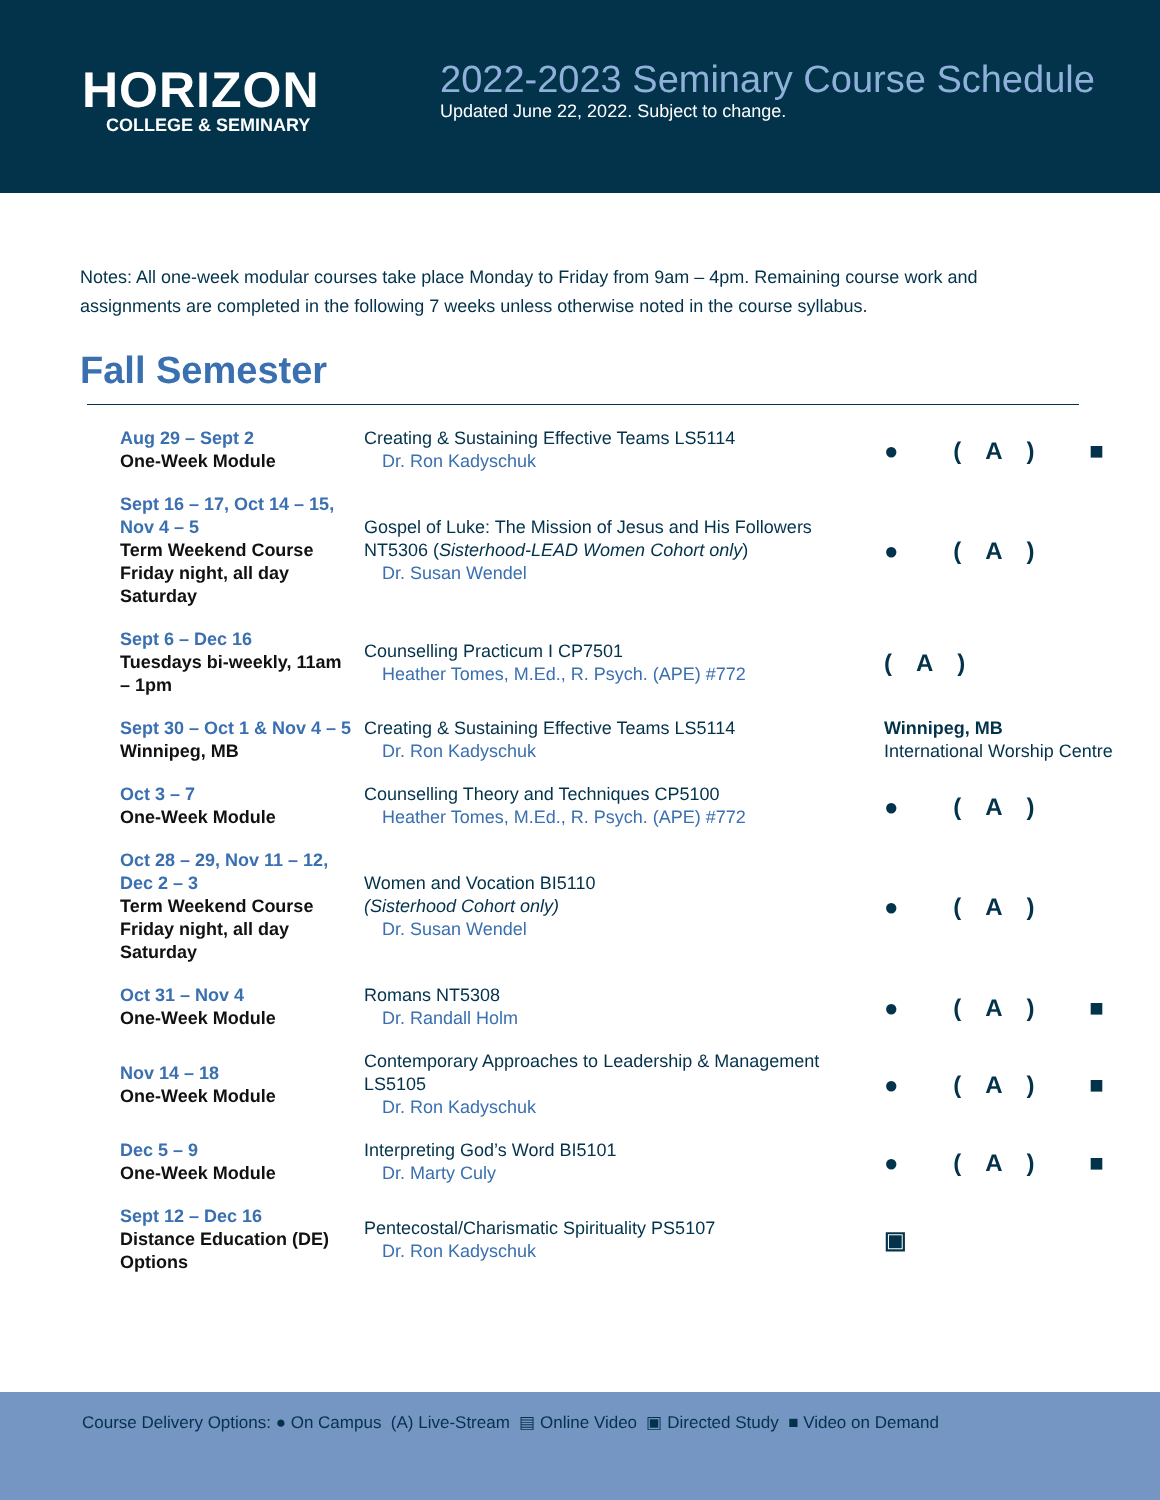HORIZON
COLLEGE & SEMINARY
2022-2023 Seminary Course Schedule
Updated June 22, 2022. Subject to change.
Notes: All one-week modular courses take place Monday to Friday from 9am – 4pm. Remaining course work and assignments are completed in the following 7 weeks unless otherwise noted in the course syllabus.
Fall Semester
| Aug 29 – Sept 2 One-Week Module | Creating & Sustaining Effective Teams LS5114 Dr. Ron Kadyschuk | ● (A) ■ |
| Sept 16 – 17, Oct 14 – 15, Nov 4 – 5 Term Weekend Course Friday night, all day Saturday | Gospel of Luke: The Mission of Jesus and His Followers NT5306 ( Sisterhood-LEAD Women Cohort only ) Dr. Susan Wendel | ● (A) |
| Sept 6 – Dec 16 Tuesdays bi-weekly, 11am – 1pm | Counselling Practicum I CP7501 Heather Tomes, M.Ed., R. Psych. (APE) #772 | (A) |
| Sept 30 – Oct 1 & Nov 4 – 5 Winnipeg, MB | Creating & Sustaining Effective Teams LS5114 Dr. Ron Kadyschuk | Winnipeg, MB International Worship Centre |
| Oct 3 – 7 One-Week Module | Counselling Theory and Techniques CP5100 Heather Tomes, M.Ed., R. Psych. (APE) #772 | ● (A) |
| Oct 28 – 29, Nov 11 – 12, Dec 2 – 3 Term Weekend Course Friday night, all day Saturday | Women and Vocation BI5110 (Sisterhood Cohort only) Dr. Susan Wendel | ● (A) |
| Oct 31 – Nov 4 One-Week Module | Romans NT5308 Dr. Randall Holm | ● (A) ■ |
| Nov 14 – 18 One-Week Module | Contemporary Approaches to Leadership & Management LS5105 Dr. Ron Kadyschuk | ● (A) ■ |
| Dec 5 – 9 One-Week Module | Interpreting God’s Word BI5101 Dr. Marty Culy | ● (A) ■ |
| Sept 12 – Dec 16 Distance Education (DE) Options | Pentecostal/Charismatic Spirituality PS5107 Dr. Ron Kadyschuk | ▣ |
Course Delivery Options: ● On Campus (A) Live-Stream ▤ Online Video ▣ Directed Study ■ Video on Demand